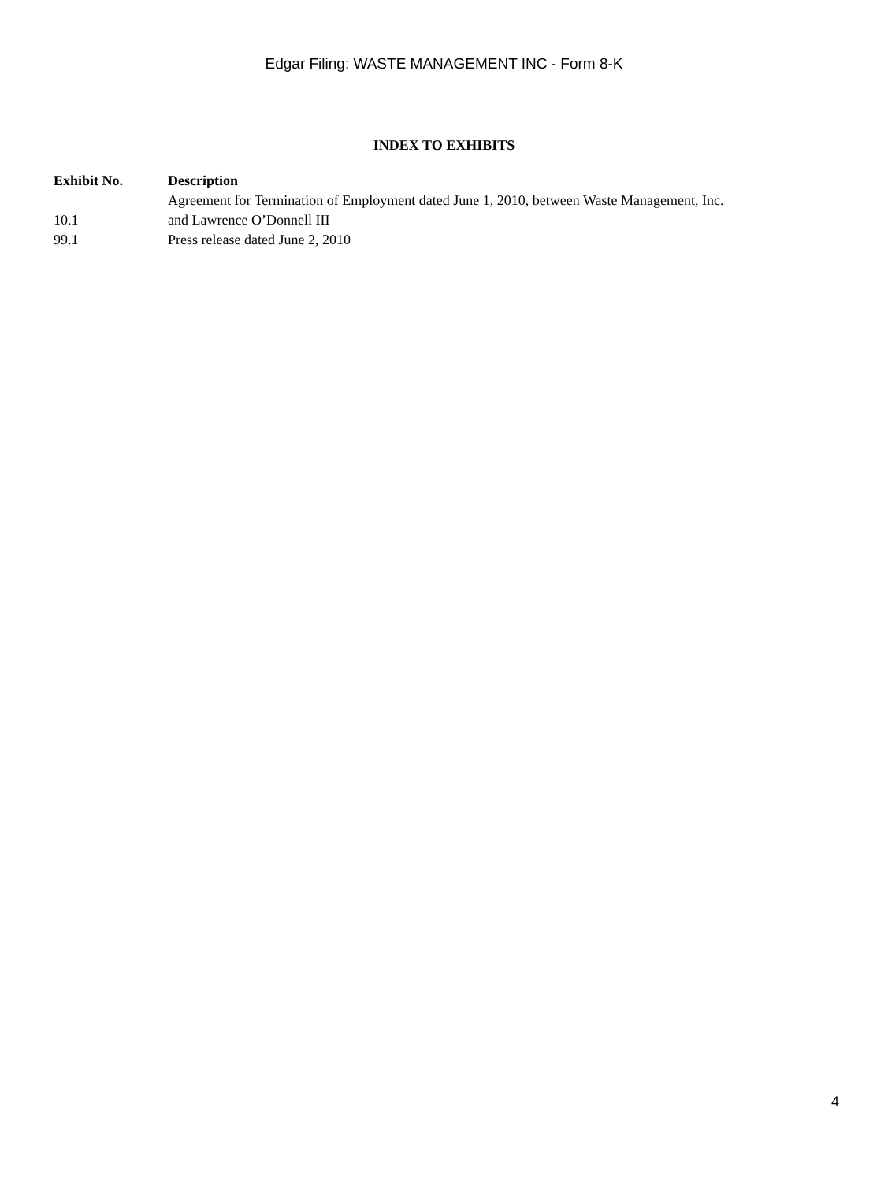Edgar Filing: WASTE MANAGEMENT INC - Form 8-K
INDEX TO EXHIBITS
| Exhibit No. | Description |
| --- | --- |
| 10.1 | Agreement for Termination of Employment dated June 1, 2010, between Waste Management, Inc. and Lawrence O’Donnell III |
| 99.1 | Press release dated June 2, 2010 |
4